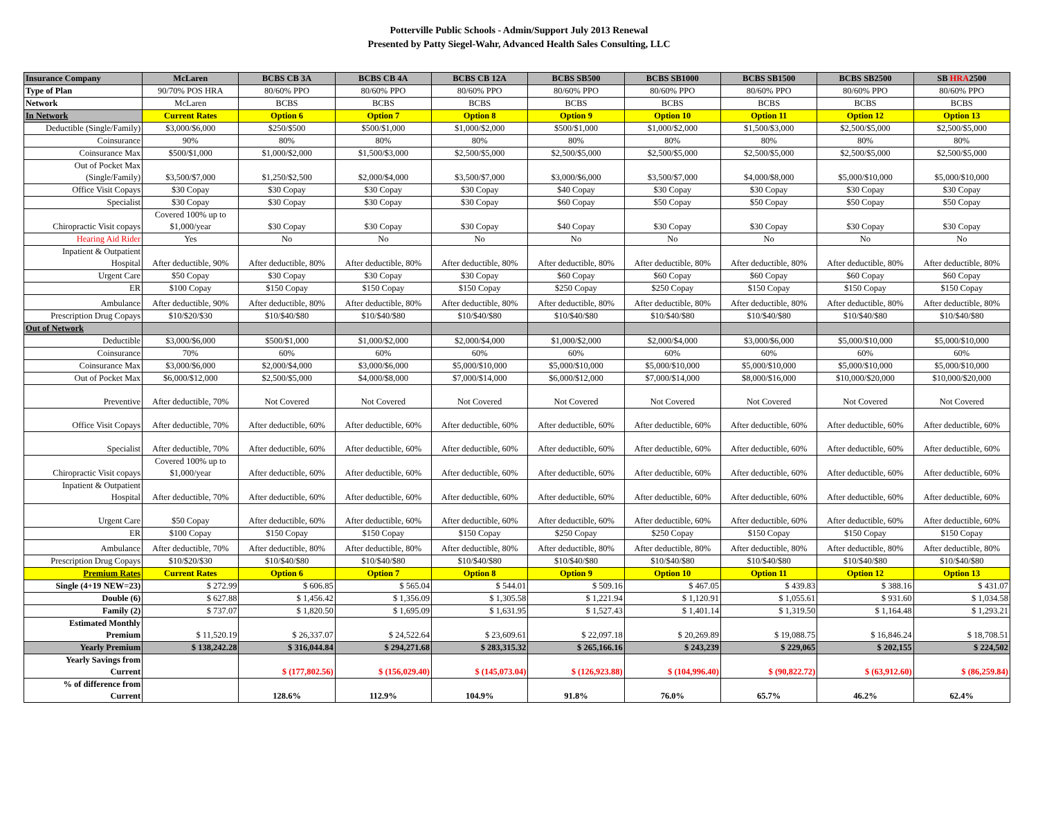Potterville Public Schools - Admin/Support July 2013 Renewal
Presented by Patty Siegel-Wahr, Advanced Health Sales Consulting, LLC
| Insurance Company | McLaren | BCBS CB 3A | BCBS CB 4A | BCBS CB 12A | BCBS SB500 | BCBS SB1000 | BCBS SB1500 | BCBS SB2500 | SB HRA 2500 |
| --- | --- | --- | --- | --- | --- | --- | --- | --- | --- |
| Type of Plan | 90/70% POS HRA | 80/60% PPO | 80/60% PPO | 80/60% PPO | 80/60% PPO | 80/60% PPO | 80/60% PPO | 80/60% PPO | 80/60% PPO |
| Network | McLaren | BCBS | BCBS | BCBS | BCBS | BCBS | BCBS | BCBS | BCBS |
| In Network | Current Rates | Option 6 | Option 7 | Option 8 | Option 9 | Option 10 | Option 11 | Option 12 | Option 13 |
| Deductible (Single/Family) | $3,000/$6,000 | $250/$500 | $500/$1,000 | $1,000/$2,000 | $500/$1,000 | $1,000/$2,000 | $1,500/$3,000 | $2,500/$5,000 | $2,500/$5,000 |
| Coinsurance | 90% | 80% | 80% | 80% | 80% | 80% | 80% | 80% | 80% |
| Coinsurance Max | $500/$1,000 | $1,000/$2,000 | $1,500/$3,000 | $2,500/$5,000 | $2,500/$5,000 | $2,500/$5,000 | $2,500/$5,000 | $2,500/$5,000 | $2,500/$5,000 |
| Out of Pocket Max (Single/Family) | $3,500/$7,000 | $1,250/$2,500 | $2,000/$4,000 | $3,500/$7,000 | $3,000/$6,000 | $3,500/$7,000 | $4,000/$8,000 | $5,000/$10,000 | $5,000/$10,000 |
| Office Visit Copays | $30 Copay | $30 Copay | $30 Copay | $30 Copay | $40 Copay | $30 Copay | $30 Copay | $30 Copay | $30 Copay |
| Specialist | $30 Copay | $30 Copay | $30 Copay | $30 Copay | $60 Copay | $50 Copay | $50 Copay | $50 Copay | $50 Copay |
| Chiropractic Visit copays | Covered 100% up to $1,000/year | $30 Copay | $30 Copay | $30 Copay | $40 Copay | $30 Copay | $30 Copay | $30 Copay | $30 Copay |
| Hearing Aid Rider | Yes | No | No | No | No | No | No | No | No |
| Inpatient & Outpatient Hospital | After deductible, 90% | After deductible, 80% | After deductible, 80% | After deductible, 80% | After deductible, 80% | After deductible, 80% | After deductible, 80% | After deductible, 80% | After deductible, 80% |
| Urgent Care | $50 Copay | $30 Copay | $30 Copay | $30 Copay | $60 Copay | $60 Copay | $60 Copay | $60 Copay | $60 Copay |
| ER | $100 Copay | $150 Copay | $150 Copay | $150 Copay | $250 Copay | $250 Copay | $150 Copay | $150 Copay | $150 Copay |
| Ambulance | After deductible, 90% | After deductible, 80% | After deductible, 80% | After deductible, 80% | After deductible, 80% | After deductible, 80% | After deductible, 80% | After deductible, 80% | After deductible, 80% |
| Prescription Drug Copays | $10/$20/$30 | $10/$40/$80 | $10/$40/$80 | $10/$40/$80 | $10/$40/$80 | $10/$40/$80 | $10/$40/$80 | $10/$40/$80 | $10/$40/$80 |
| Out of Network | | | | | | | | | |
| Deductible | $3,000/$6,000 | $500/$1,000 | $1,000/$2,000 | $2,000/$4,000 | $1,000/$2,000 | $2,000/$4,000 | $3,000/$6,000 | $5,000/$10,000 | $5,000/$10,000 |
| Coinsurance | 70% | 60% | 60% | 60% | 60% | 60% | 60% | 60% | 60% |
| Coinsurance Max | $3,000/$6,000 | $2,000/$4,000 | $3,000/$6,000 | $5,000/$10,000 | $5,000/$10,000 | $5,000/$10,000 | $5,000/$10,000 | $5,000/$10,000 | $5,000/$10,000 |
| Out of Pocket Max | $6,000/$12,000 | $2,500/$5,000 | $4,000/$8,000 | $7,000/$14,000 | $6,000/$12,000 | $7,000/$14,000 | $8,000/$16,000 | $10,000/$20,000 | $10,000/$20,000 |
| Preventive | After deductible, 70% | Not Covered | Not Covered | Not Covered | Not Covered | Not Covered | Not Covered | Not Covered | Not Covered |
| Office Visit Copays | After deductible, 70% | After deductible, 60% | After deductible, 60% | After deductible, 60% | After deductible, 60% | After deductible, 60% | After deductible, 60% | After deductible, 60% | After deductible, 60% |
| Specialist | After deductible, 70% | After deductible, 60% | After deductible, 60% | After deductible, 60% | After deductible, 60% | After deductible, 60% | After deductible, 60% | After deductible, 60% | After deductible, 60% |
| Chiropractic Visit copays | Covered 100% up to $1,000/year | After deductible, 60% | After deductible, 60% | After deductible, 60% | After deductible, 60% | After deductible, 60% | After deductible, 60% | After deductible, 60% | After deductible, 60% |
| Inpatient & Outpatient Hospital | After deductible, 70% | After deductible, 60% | After deductible, 60% | After deductible, 60% | After deductible, 60% | After deductible, 60% | After deductible, 60% | After deductible, 60% | After deductible, 60% |
| Urgent Care | $50 Copay | After deductible, 60% | After deductible, 60% | After deductible, 60% | After deductible, 60% | After deductible, 60% | After deductible, 60% | After deductible, 60% | After deductible, 60% |
| ER | $100 Copay | $150 Copay | $150 Copay | $150 Copay | $250 Copay | $250 Copay | $150 Copay | $150 Copay | $150 Copay |
| Ambulance | After deductible, 70% | After deductible, 80% | After deductible, 80% | After deductible, 80% | After deductible, 80% | After deductible, 80% | After deductible, 80% | After deductible, 80% | After deductible, 80% |
| Prescription Drug Copays | $10/$20/$30 | $10/$40/$80 | $10/$40/$80 | $10/$40/$80 | $10/$40/$80 | $10/$40/$80 | $10/$40/$80 | $10/$40/$80 | $10/$40/$80 |
| Premium Rates | Current Rates | Option 6 | Option 7 | Option 8 | Option 9 | Option 10 | Option 11 | Option 12 | Option 13 |
| Single (4+19 NEW=23) | $ 272.99 | $ 606.85 | $ 565.04 | $ 544.01 | $ 509.16 | $ 467.05 | $ 439.83 | $ 388.16 | $ 431.07 |
| Double (6) | $ 627.88 | $ 1,456.42 | $ 1,356.09 | $ 1,305.58 | $ 1,221.94 | $ 1,120.91 | $ 1,055.61 | $ 931.60 | $ 1,034.58 |
| Family (2) | $ 737.07 | $ 1,820.50 | $ 1,695.09 | $ 1,631.95 | $ 1,527.43 | $ 1,401.14 | $ 1,319.50 | $ 1,164.48 | $ 1,293.21 |
| Estimated Monthly Premium | $ 11,520.19 | $ 26,337.07 | $ 24,522.64 | $ 23,609.61 | $ 22,097.18 | $ 20,269.89 | $ 19,088.75 | $ 16,846.24 | $ 18,708.51 |
| Yearly Premium | $ 138,242.28 | $ 316,044.84 | $ 294,271.68 | $ 283,315.32 | $ 265,166.16 | $ 243,239 | $ 229,065 | $ 202,155 | $ 224,502 |
| Yearly Savings from Current | | $ (177,802.56) | $ (156,029.40) | $ (145,073.04) | $ (126,923.88) | $ (104,996.40) | $ (90,822.72) | $ (63,912.60) | $ (86,259.84) |
| % of difference from Current | | 128.6% | 112.9% | 104.9% | 91.8% | 76.0% | 65.7% | 46.2% | 62.4% |